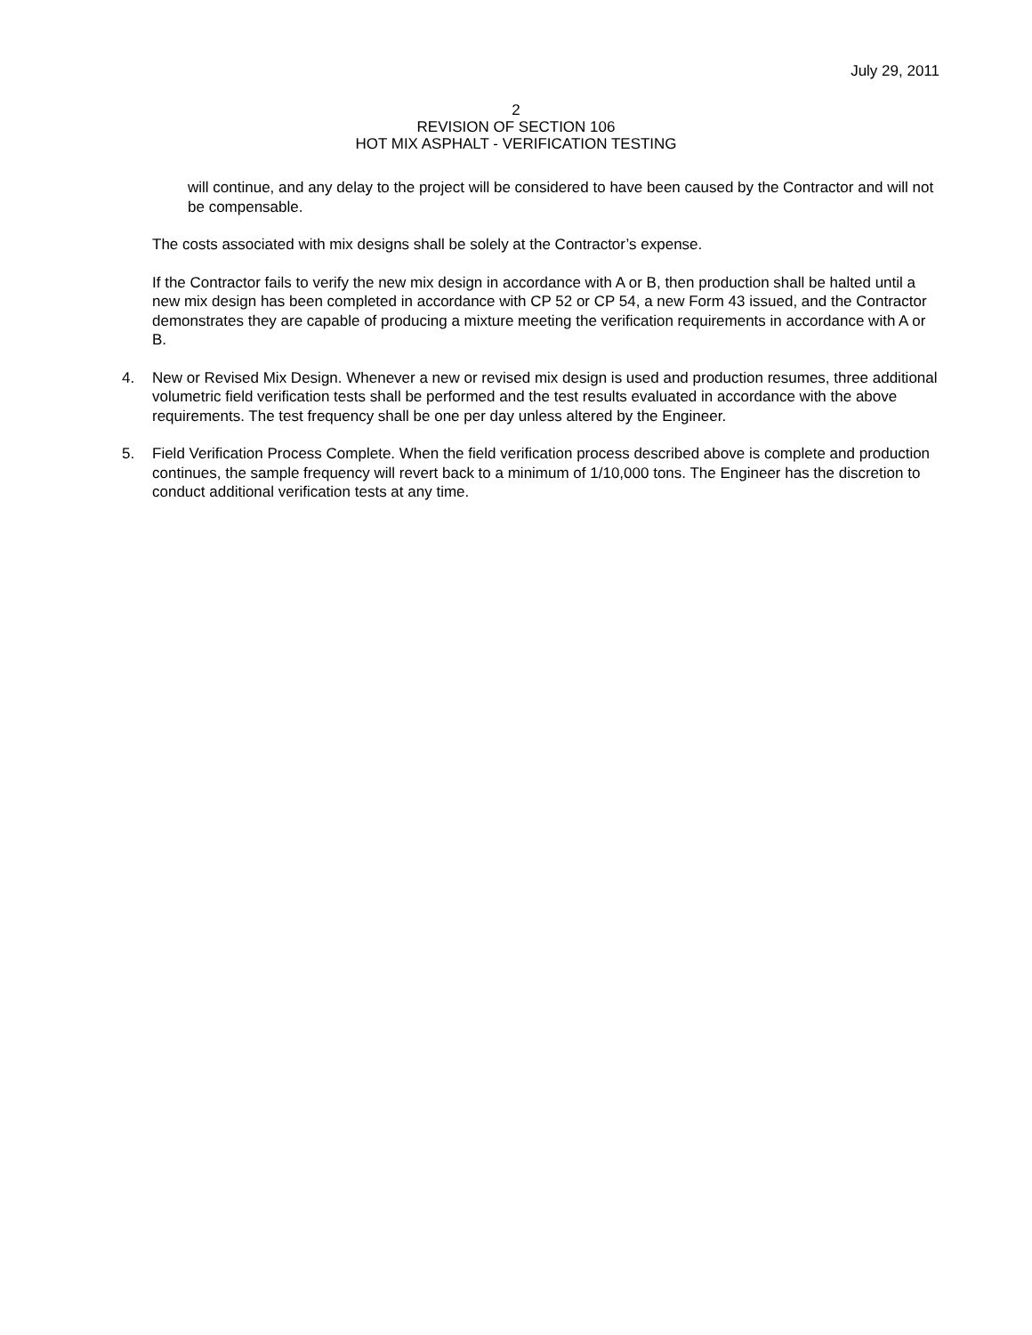July 29, 2011
2
REVISION OF SECTION 106
HOT MIX ASPHALT - VERIFICATION TESTING
will continue, and any delay to the project will be considered to have been caused by the Contractor and will not be compensable.
The costs associated with mix designs shall be solely at the Contractor’s expense.
If the Contractor fails to verify the new mix design in accordance with A or B, then production shall be halted until a new mix design has been completed in accordance with CP 52 or CP 54, a new Form 43 issued, and the Contractor demonstrates they are capable of producing a mixture meeting the verification requirements in accordance with A or B.
4. New or Revised Mix Design. Whenever a new or revised mix design is used and production resumes, three additional volumetric field verification tests shall be performed and the test results evaluated in accordance with the above requirements. The test frequency shall be one per day unless altered by the Engineer.
5. Field Verification Process Complete. When the field verification process described above is complete and production continues, the sample frequency will revert back to a minimum of 1/10,000 tons. The Engineer has the discretion to conduct additional verification tests at any time.